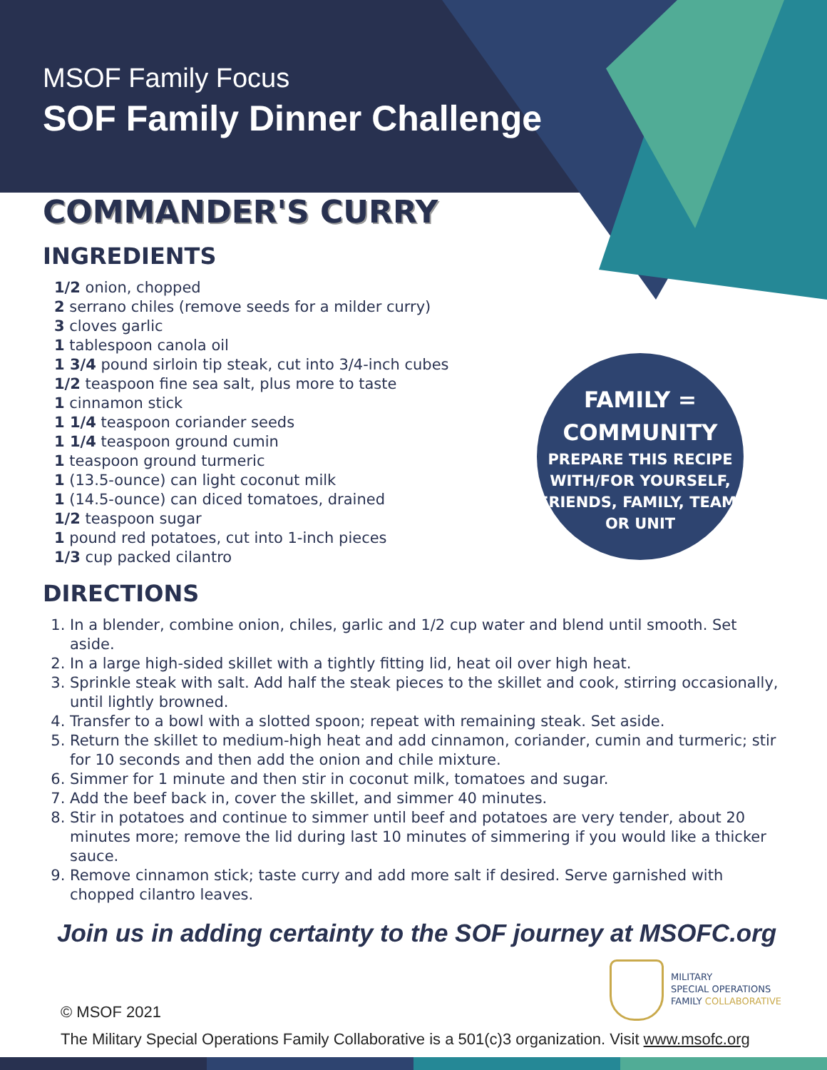MSOF Family Focus
SOF Family Dinner Challenge
COMMANDER'S CURRY
INGREDIENTS
1/2 onion, chopped
2 serrano chiles (remove seeds for a milder curry)
3 cloves garlic
1 tablespoon canola oil
1 3/4 pound sirloin tip steak, cut into 3/4-inch cubes
1/2 teaspoon fine sea salt, plus more to taste
1 cinnamon stick
1 1/4 teaspoon coriander seeds
1 1/4 teaspoon ground cumin
1 teaspoon ground turmeric
1 (13.5-ounce) can light coconut milk
1 (14.5-ounce) can diced tomatoes, drained
1/2 teaspoon sugar
1 pound red potatoes, cut into 1-inch pieces
1/3 cup packed cilantro
DIRECTIONS
1. In a blender, combine onion, chiles, garlic and 1/2 cup water and blend until smooth. Set aside.
2. In a large high-sided skillet with a tightly fitting lid, heat oil over high heat.
3. Sprinkle steak with salt. Add half the steak pieces to the skillet and cook, stirring occasionally, until lightly browned.
4. Transfer to a bowl with a slotted spoon; repeat with remaining steak. Set aside.
5. Return the skillet to medium-high heat and add cinnamon, coriander, cumin and turmeric; stir for 10 seconds and then add the onion and chile mixture.
6. Simmer for 1 minute and then stir in coconut milk, tomatoes and sugar.
7. Add the beef back in, cover the skillet, and simmer 40 minutes.
8. Stir in potatoes and continue to simmer until beef and potatoes are very tender, about 20 minutes more; remove the lid during last 10 minutes of simmering if you would like a thicker sauce.
9. Remove cinnamon stick; taste curry and add more salt if desired. Serve garnished with chopped cilantro leaves.
Join us in adding certainty to the SOF journey at MSOFC.org
FAMILY =
COMMUNITY
PREPARE THIS RECIPE WITH/FOR YOURSELF, FRIENDS, FAMILY, TEAM, OR UNIT
MILITARY
SPECIAL OPERATIONS
FAMILY COLLABORATIVE
© MSOF 2021
The Military Special Operations Family Collaborative is a 501(c)3 organization. Visit www.msofc.org